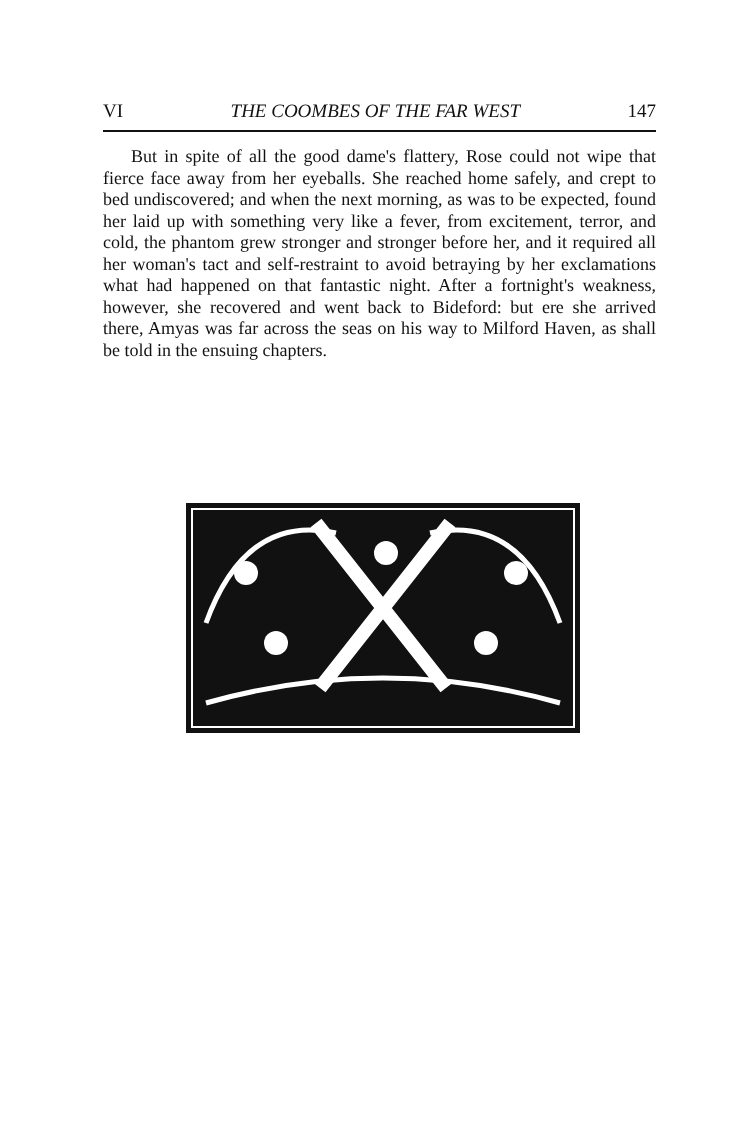VI THE COOMBES OF THE FAR WEST 147
But in spite of all the good dame's flattery, Rose could not wipe that fierce face away from her eyeballs. She reached home safely, and crept to bed undiscovered; and when the next morning, as was to be expected, found her laid up with something very like a fever, from excitement, terror, and cold, the phantom grew stronger and stronger before her, and it required all her woman's tact and self-restraint to avoid betraying by her exclamations what had happened on that fantastic night. After a fortnight's weakness, however, she recovered and went back to Bideford: but ere she arrived there, Amyas was far across the seas on his way to Milford Haven, as shall be told in the ensuing chapters.